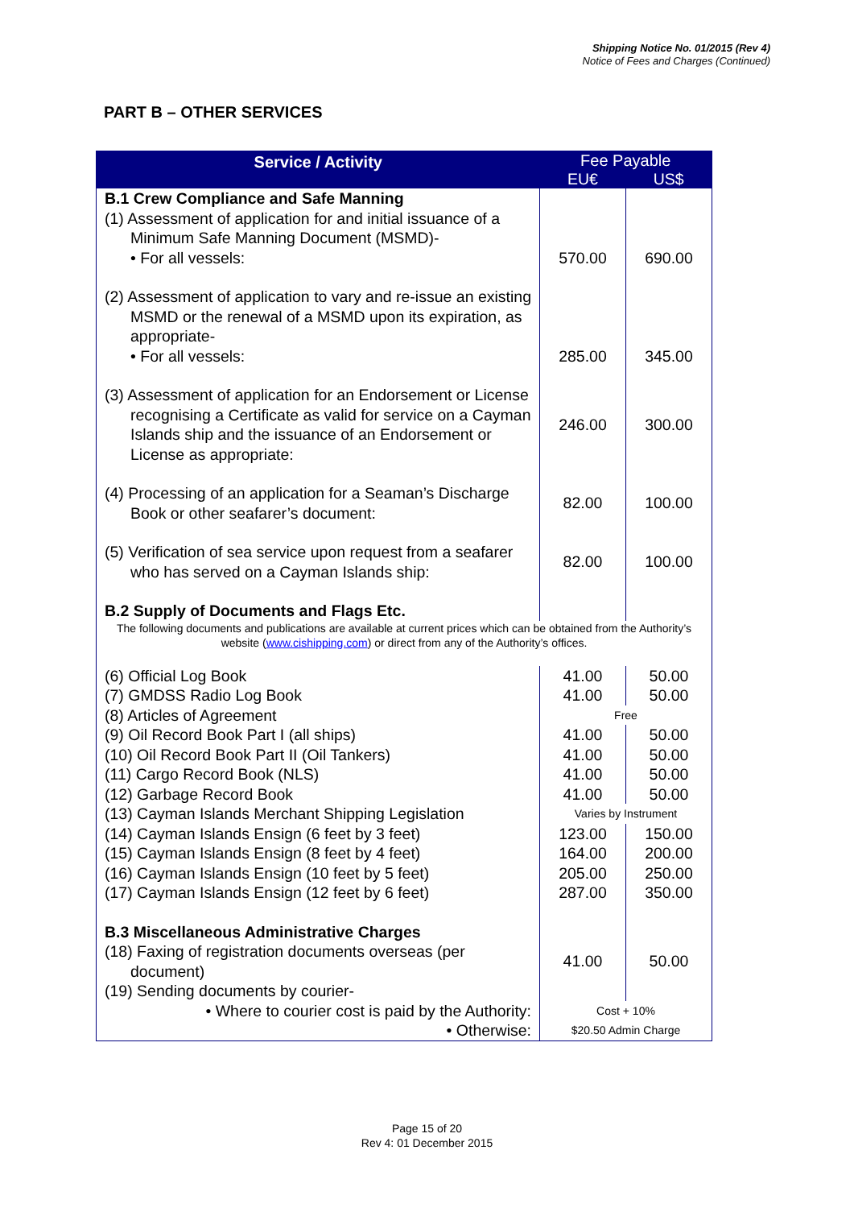Shipping Notice No. 01/2015 (Rev 4)
Notice of Fees and Charges (Continued)
PART B – OTHER SERVICES
| Service / Activity | Fee Payable | |
| --- | --- | --- |
| | EU€ | US$ |
| B.1 Crew Compliance and Safe Manning | | |
| (1) Assessment of application for and initial issuance of a Minimum Safe Manning Document (MSMD)- • For all vessels: | 570.00 | 690.00 |
| (2) Assessment of application to vary and re-issue an existing MSMD or the renewal of a MSMD upon its expiration, as appropriate- • For all vessels: | 285.00 | 345.00 |
| (3) Assessment of application for an Endorsement or License recognising a Certificate as valid for service on a Cayman Islands ship and the issuance of an Endorsement or License as appropriate: | 246.00 | 300.00 |
| (4) Processing of an application for a Seaman’s Discharge Book or other seafarer’s document: | 82.00 | 100.00 |
| (5) Verification of sea service upon request from a seafarer who has served on a Cayman Islands ship: | 82.00 | 100.00 |
| B.2 Supply of Documents and Flags Etc. | | |
| The following documents and publications are available at current prices which can be obtained from the Authority’s website ( www.cishipping.com ) or direct from any of the Authority’s offices. | | |
| (6) Official Log Book | 41.00 | 50.00 |
| (7) GMDSS Radio Log Book | 41.00 | 50.00 |
| (8) Articles of Agreement | Free | |
| (9) Oil Record Book Part I (all ships) | 41.00 | 50.00 |
| (10) Oil Record Book Part II (Oil Tankers) | 41.00 | 50.00 |
| (11) Cargo Record Book (NLS) | 41.00 | 50.00 |
| (12) Garbage Record Book | 41.00 | 50.00 |
| (13) Cayman Islands Merchant Shipping Legislation | Varies by Instrument | |
| (14) Cayman Islands Ensign (6 feet by 3 feet) | 123.00 | 150.00 |
| (15) Cayman Islands Ensign (8 feet by 4 feet) | 164.00 | 200.00 |
| (16) Cayman Islands Ensign (10 feet by 5 feet) | 205.00 | 250.00 |
| (17) Cayman Islands Ensign (12 feet by 6 feet) | 287.00 | 350.00 |
| B.3 Miscellaneous Administrative Charges | | |
| (18) Faxing of registration documents overseas (per document) | 41.00 | 50.00 |
| (19) Sending documents by courier- | | |
| • Where to courier cost is paid by the Authority: | Cost + 10% | |
| • Otherwise: | $20.50 Admin Charge | |
Page 15 of 20
Rev 4: 01 December 2015